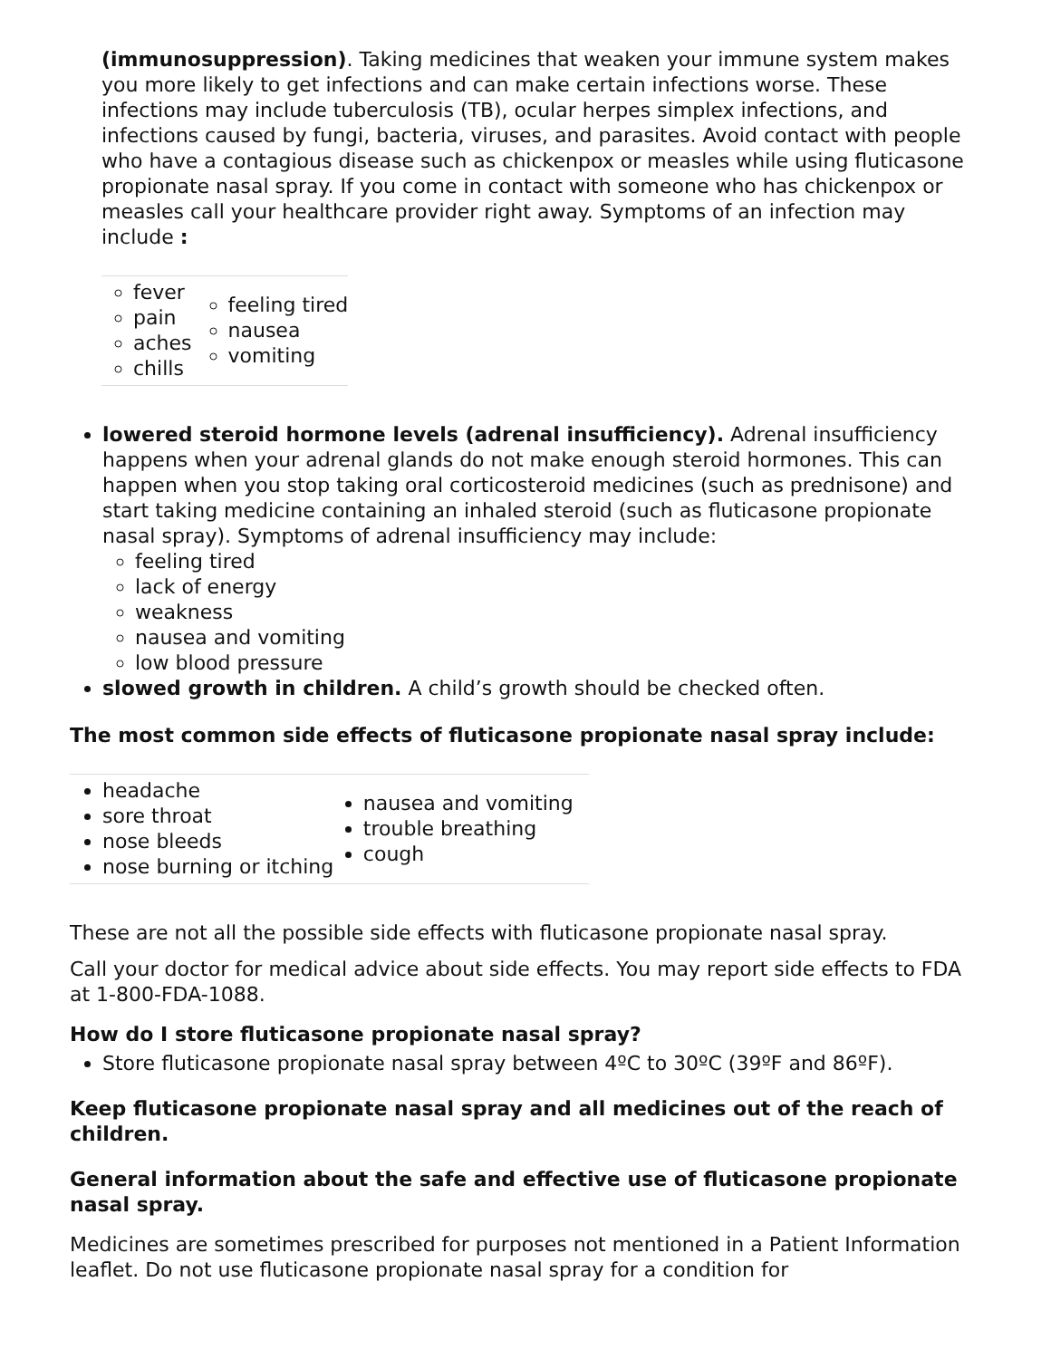(immunosuppression). Taking medicines that weaken your immune system makes you more likely to get infections and can make certain infections worse. These infections may include tuberculosis (TB), ocular herpes simplex infections, and infections caused by fungi, bacteria, viruses, and parasites. Avoid contact with people who have a contagious disease such as chickenpox or measles while using fluticasone propionate nasal spray. If you come in contact with someone who has chickenpox or measles call your healthcare provider right away. Symptoms of an infection may include :
| fever pain aches chills | feeling tired nausea vomiting |
lowered steroid hormone levels (adrenal insufficiency). Adrenal insufficiency happens when your adrenal glands do not make enough steroid hormones. This can happen when you stop taking oral corticosteroid medicines (such as prednisone) and start taking medicine containing an inhaled steroid (such as fluticasone propionate nasal spray). Symptoms of adrenal insufficiency may include:
feeling tired
lack of energy
weakness
nausea and vomiting
low blood pressure
slowed growth in children. A child’s growth should be checked often.
The most common side effects of fluticasone propionate nasal spray include:
| headache sore throat nose bleeds nose burning or itching | nausea and vomiting trouble breathing cough |
These are not all the possible side effects with fluticasone propionate nasal spray.
Call your doctor for medical advice about side effects. You may report side effects to FDA at 1-800-FDA-1088.
How do I store fluticasone propionate nasal spray?
Store fluticasone propionate nasal spray between 4ºC to 30ºC (39ºF and 86ºF).
Keep fluticasone propionate nasal spray and all medicines out of the reach of children.
General information about the safe and effective use of fluticasone propionate nasal spray.
Medicines are sometimes prescribed for purposes not mentioned in a Patient Information leaflet. Do not use fluticasone propionate nasal spray for a condition for